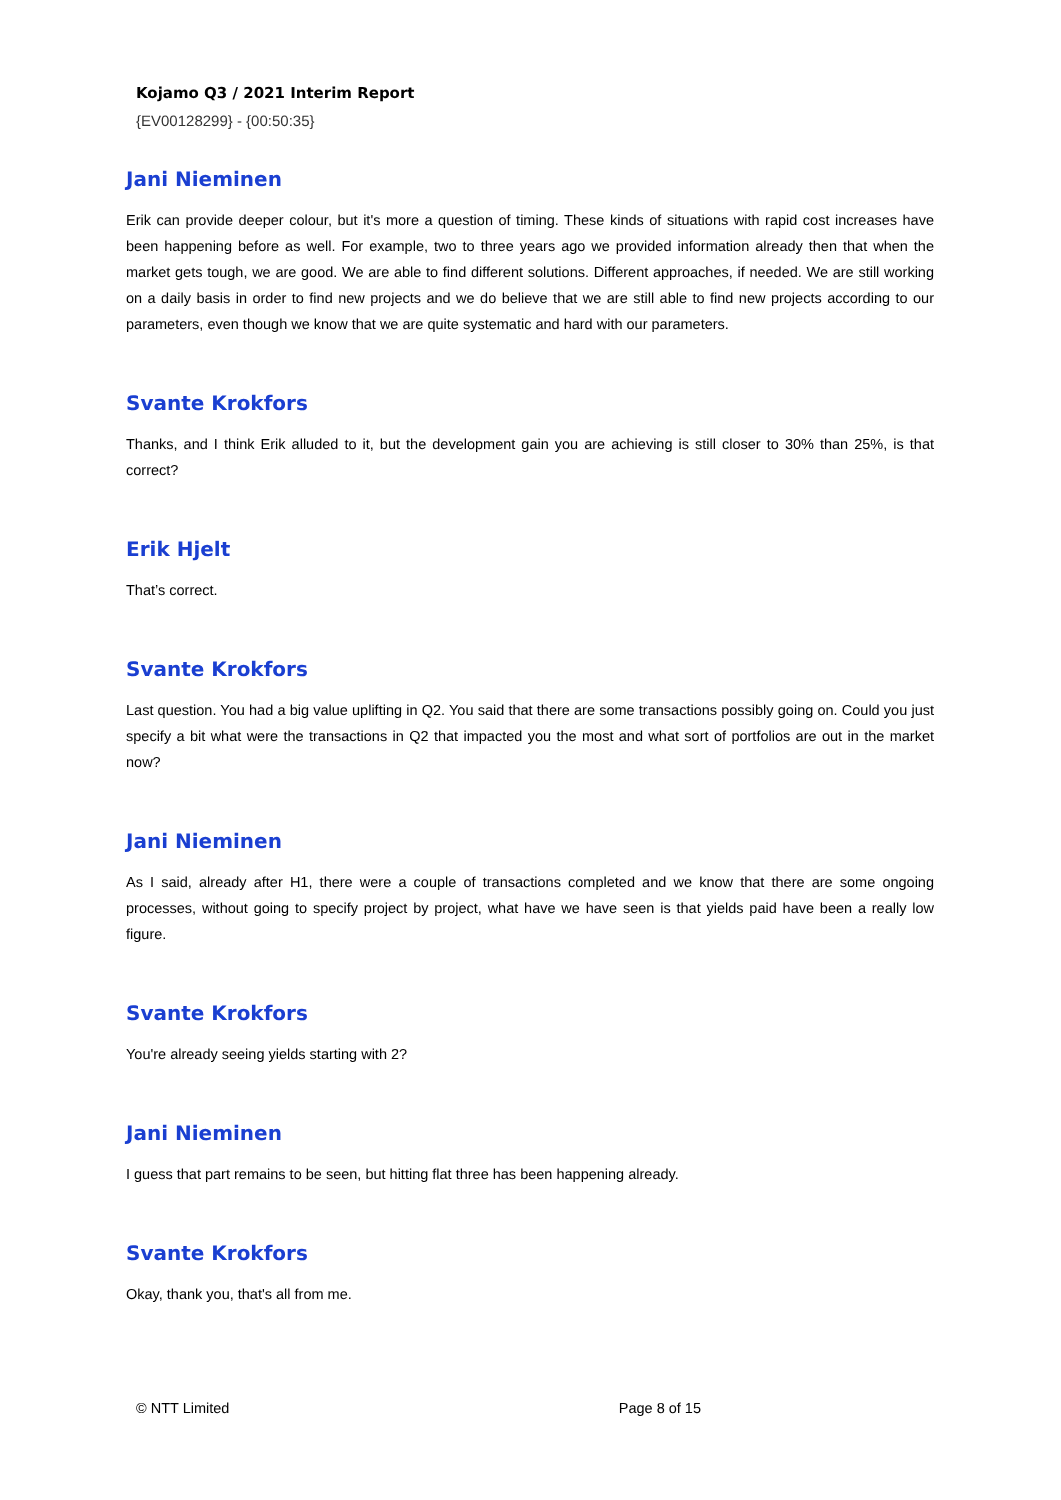Kojamo Q3 / 2021 Interim Report
{EV00128299} - {00:50:35}
Jani Nieminen
Erik can provide deeper colour, but it's more a question of timing. These kinds of situations with rapid cost increases have been happening before as well. For example, two to three years ago we provided information already then that when the market gets tough, we are good. We are able to find different solutions. Different approaches, if needed. We are still working on a daily basis in order to find new projects and we do believe that we are still able to find new projects according to our parameters, even though we know that we are quite systematic and hard with our parameters.
Svante Krokfors
Thanks, and I think Erik alluded to it, but the development gain you are achieving is still closer to 30% than 25%, is that correct?
Erik Hjelt
That’s correct.
Svante Krokfors
Last question. You had a big value uplifting in Q2. You said that there are some transactions possibly going on. Could you just specify a bit what were the transactions in Q2 that impacted you the most and what sort of portfolios are out in the market now?
Jani Nieminen
As I said, already after H1, there were a couple of transactions completed and we know that there are some ongoing processes, without going to specify project by project, what have we have seen is that yields paid have been a really low figure.
Svante Krokfors
You're already seeing yields starting with 2?
Jani Nieminen
I guess that part remains to be seen, but hitting flat three has been happening already.
Svante Krokfors
Okay, thank you, that's all from me.
© NTT Limited Page 8 of 15